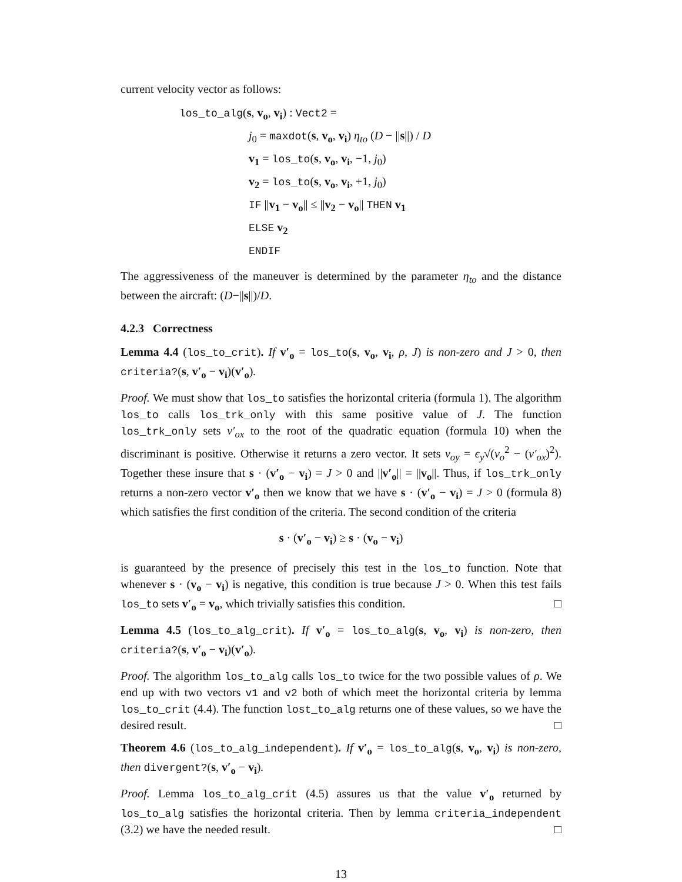current velocity vector as follows:
los_to_alg(s, v<sub>o</sub>, v<sub>i</sub>) : Vect2 =
j<sub>0</sub> = maxdot(s, v<sub>o</sub>, v<sub>i</sub>) η<sub>to</sub> (D − ||s||) / D
v<sub>1</sub> = los_to(s, v<sub>o</sub>, v<sub>i</sub>, −1, j<sub>0</sub>)
v<sub>2</sub> = los_to(s, v<sub>o</sub>, v<sub>i</sub>, +1, j<sub>0</sub>)
IF ||v<sub>1</sub> − v<sub>o</sub>|| ≤ ||v<sub>2</sub> − v<sub>o</sub>|| THEN v<sub>1</sub>
ELSE v<sub>2</sub>
ENDIF
The aggressiveness of the maneuver is determined by the parameter η<sub>to</sub> and the distance between the aircraft: (D−||s||)/D.
4.2.3 Correctness
Lemma 4.4 (los_to_crit). If v′<sub>o</sub> = los_to(s, v<sub>o</sub>, v<sub>i</sub>, ρ, J) is non-zero and J > 0, then criteria?(s, v′<sub>o</sub> − v<sub>i</sub>)(v′<sub>o</sub>).
Proof. We must show that los_to satisfies the horizontal criteria (formula 1). The algorithm los_to calls los_trk_only with this same positive value of J. The function los_trk_only sets v′<sub>ox</sub> to the root of the quadratic equation (formula 10) when the discriminant is positive. Otherwise it returns a zero vector. It sets v<sub>oy</sub> = ϵ<sub>y</sub>√(v<sub>o</sub><sup>2</sup> − (v′<sub>ox</sub>)<sup>2</sup>). Together these insure that s · (v′<sub>o</sub> − v<sub>i</sub>) = J > 0 and ||v′<sub>o</sub>|| = ||v<sub>o</sub>||. Thus, if los_trk_only returns a non-zero vector v′<sub>o</sub> then we know that we have s · (v′<sub>o</sub> − v<sub>i</sub>) = J > 0 (formula 8) which satisfies the first condition of the criteria. The second condition of the criteria
s · (v′<sub>o</sub> − v<sub>i</sub>) ≥ s · (v<sub>o</sub> − v<sub>i</sub>)
is guaranteed by the presence of precisely this test in the los_to function. Note that whenever s · (v<sub>o</sub> − v<sub>i</sub>) is negative, this condition is true because J > 0. When this test fails los_to sets v′<sub>o</sub> = v<sub>o</sub>, which trivially satisfies this condition. □
Lemma 4.5 (los_to_alg_crit). If v′<sub>o</sub> = los_to_alg(s, v<sub>o</sub>, v<sub>i</sub>) is non-zero, then criteria?(s, v′<sub>o</sub> − v<sub>i</sub>)(v′<sub>o</sub>).
Proof. The algorithm los_to_alg calls los_to twice for the two possible values of ρ. We end up with two vectors v1 and v2 both of which meet the horizontal criteria by lemma los_to_crit (4.4). The function lost_to_alg returns one of these values, so we have the desired result. □
Theorem 4.6 (los_to_alg_independent). If v′<sub>o</sub> = los_to_alg(s, v<sub>o</sub>, v<sub>i</sub>) is non-zero, then divergent?(s, v′<sub>o</sub> − v<sub>i</sub>).
Proof. Lemma los_to_alg_crit (4.5) assures us that the value v′<sub>o</sub> returned by los_to_alg satisfies the horizontal criteria. Then by lemma criteria_independent (3.2) we have the needed result. □
13